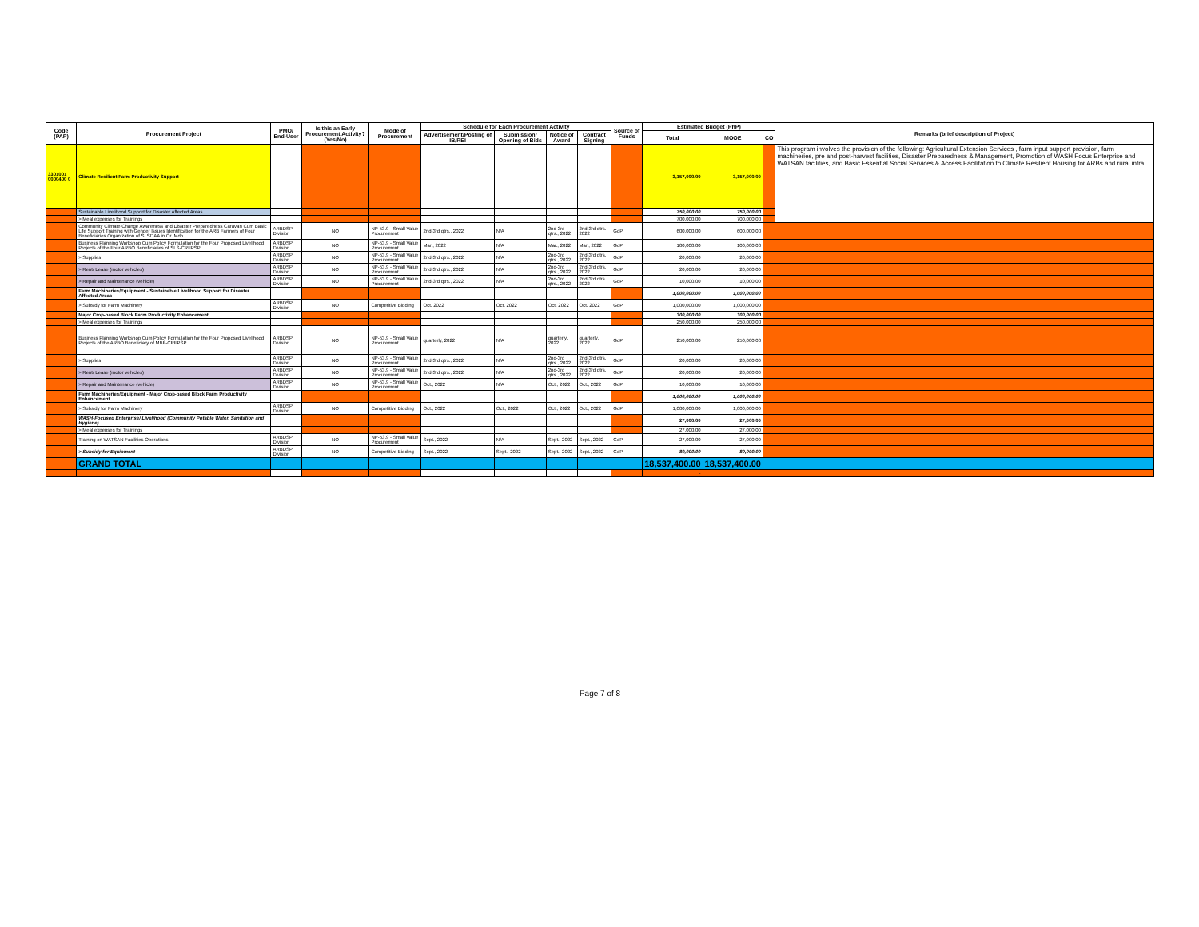| Code (PAP) | Procurement Project | PMO/ End-User | Is this an Early Procurement Activity? (Yes/No) | Mode of Procurement | Schedule for Each Procurement Activity | | | | Source of Funds | Estimated Budget (PhP) | | | Remarks (brief description of Project) |
| --- | --- | --- | --- | --- | --- | --- | --- | --- | --- | --- | --- | --- | --- |
| | | | | | Advertisement/Posting of IB/REI | Submission/ Opening of Bids | Notice of Award | Contract Signing | | Total | MOOE | CO | |
| 3301001 0000400 0 | Climate Resilient Farm Productivity Support | | | | | | | | | 3,157,000.00 | 3,157,000.00 | | This program involves the provision of the following: Agricultural Extension Services , farm input support provision, farm machineries, pre and post-harvest facilities, Disaster Preparedness & Management, Promotion of WASH Focus Enterprise and WATSAN facilities, and Basic Essential Social Services & Access Facilitation to Climate Resilient Housing for ARBs and rural infra. |
| | Sustainable Livelihood Support for Disaster Affected Areas | | | | | | | | | 750,000.00 | 750,000.00 | | |
| | > Meal expenses for Trainings | | | | | | | | | 700,000.00 | 700,000.00 | | |
| | Community Climate Change Awareness and Disaster Preparedness Caravan Cum Basic Life Support Training with Gender Issues Identification for the ARB Farmers of Four Beneficiaries Organization of SLSDAA in Or. Mdo. | ARBDSP Division | NO | NP-53.9 - Small Value Procurement | 2nd-3rd qtrs., 2022 | N/A | 2nd-3rd qtrs., 2022 | 2nd-3rd qtrs., 2022 | GoP | 600,000.00 | 600,000.00 | | |
| | Business Planning Workshop Cum Policy Formulation for the Four Proposed Livelihood Projects of the Four ARBO Beneficiaries of SLS-CRFPSP | ARBDSP Division | NO | NP-53.9 - Small Value Procurement | Mar., 2022 | N/A | Mar., 2022 | Mar., 2022 | GoP | 100,000.00 | 100,000.00 | | |
| | > Supplies | ARBDSP Division | NO | NP-53.9 - Small Value Procurement | 2nd-3rd qtrs., 2022 | N/A | 2nd-3rd qtrs., 2022 | 2nd-3rd qtrs., 2022 | GoP | 20,000.00 | 20,000.00 | | |
| | > Rent/ Lease (motor vehicles) | ARBDSP Division | NO | NP-53.9 - Small Value Procurement | 2nd-3rd qtrs., 2022 | N/A | 2nd-3rd qtrs., 2022 | 2nd-3rd qtrs., 2022 | GoP | 20,000.00 | 20,000.00 | | |
| | > Repair and Maintenance (vehicle) | ARBDSP Division | NO | NP-53.9 - Small Value Procurement | 2nd-3rd qtrs., 2022 | N/A | 2nd-3rd qtrs., 2022 | 2nd-3rd qtrs., 2022 | GoP | 10,000.00 | 10,000.00 | | |
| | Farm Machineries/Equipment - Sustainable Livelihood Support for Disaster Affected Areas | | | | | | | | | 1,000,000.00 | 1,000,000.00 | | |
| | > Subsidy for Farm Machinery | ARBDSP Division | NO | Competitive Bidding | Oct. 2022 | Oct. 2022 | Oct. 2022 | Oct. 2022 | GoP | 1,000,000.00 | 1,000,000.00 | | |
| | Major Crop-based Block Farm Productivity Enhancement | | | | | | | | | 300,000.00 | 300,000.00 | | |
| | > Meal expenses for Trainings | | | | | | | | | 250,000.00 | 250,000.00 | | |
| | Business Planning Workshop Cum Policy Formulation for the Four Proposed Livelihood Projects of the ARBO Beneficiary of MBF-CRFPSP | ARBDSP Division | NO | NP-53.9 - Small Value Procurement | quarterly, 2022 | N/A | quarterly, 2022 | quarterly, 2022 | GoP | 250,000.00 | 250,000.00 | | |
| | > Supplies | ARBDSP Division | NO | NP-53.9 - Small Value Procurement | 2nd-3rd qtrs., 2022 | N/A | 2nd-3rd qtrs., 2022 | 2nd-3rd qtrs., 2022 | GoP | 20,000.00 | 20,000.00 | | |
| | > Rent/ Lease (motor vehicles) | ARBDSP Division | NO | NP-53.9 - Small Value Procurement | 2nd-3rd qtrs., 2022 | N/A | 2nd-3rd qtrs., 2022 | 2nd-3rd qtrs., 2022 | GoP | 20,000.00 | 20,000.00 | | |
| | > Repair and Maintenance (vehicle) | ARBDSP Division | NO | NP-53.9 - Small Value Procurement | Oct., 2022 | N/A | Oct., 2022 | Oct., 2022 | GoP | 10,000.00 | 10,000.00 | | |
| | Farm Machineries/Equipment - Major Crop-based Block Farm Productivity Enhancement | | | | | | | | | 1,000,000.00 | 1,000,000.00 | | |
| | > Subsidy for Farm Machinery | ARBDSP Division | NO | Competitive Bidding | Oct., 2022 | Oct., 2022 | Oct., 2022 | Oct., 2022 | GoP | 1,000,000.00 | 1,000,000.00 | | |
| | WASH-Focused Enterprise/ Livelihood (Community Potable Water, Sanitation and Hygiene) | | | | | | | | | 27,000.00 | 27,000.00 | | |
| | > Meal expenses for Trainings | | | | | | | | | 27,000.00 | 27,000.00 | | |
| | Training on WATSAN Facilities Operations | ARBDSP Division | NO | NP-53.9 - Small Value Procurement | Sept., 2022 | N/A | Sept., 2022 | Sept., 2022 | GoP | 27,000.00 | 27,000.00 | | |
| | > Subsidy for Equipment | ARBDSP Division | NO | Competitive Bidding | Sept., 2022 | Sept., 2022 | Sept., 2022 | Sept., 2022 | GoP | 80,000.00 | 80,000.00 | | |
| | GRAND TOTAL | | | | | | | | | 18,537,400.00 | 18,537,400.00 | | |
| | | | | | | | | | | - | | | |
Page 7 of 8